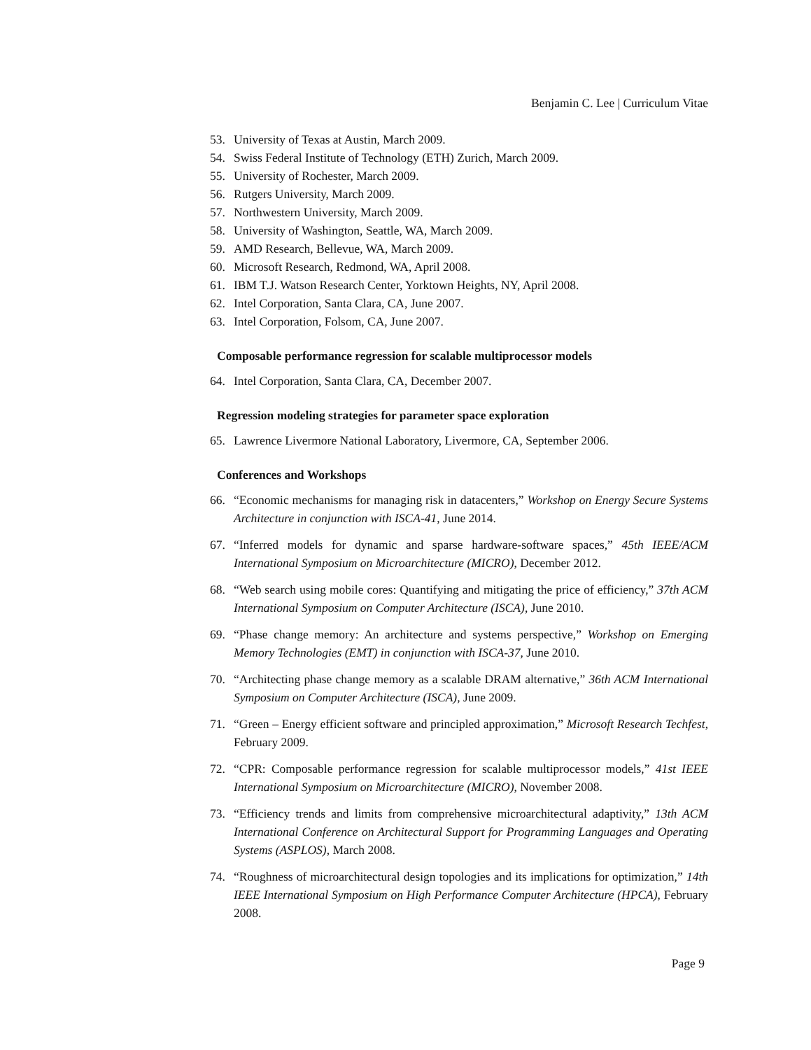Benjamin C. Lee | Curriculum Vitae
53. University of Texas at Austin, March 2009.
54. Swiss Federal Institute of Technology (ETH) Zurich, March 2009.
55. University of Rochester, March 2009.
56. Rutgers University, March 2009.
57. Northwestern University, March 2009.
58. University of Washington, Seattle, WA, March 2009.
59. AMD Research, Bellevue, WA, March 2009.
60. Microsoft Research, Redmond, WA, April 2008.
61. IBM T.J. Watson Research Center, Yorktown Heights, NY, April 2008.
62. Intel Corporation, Santa Clara, CA, June 2007.
63. Intel Corporation, Folsom, CA, June 2007.
Composable performance regression for scalable multiprocessor models
64. Intel Corporation, Santa Clara, CA, December 2007.
Regression modeling strategies for parameter space exploration
65. Lawrence Livermore National Laboratory, Livermore, CA, September 2006.
Conferences and Workshops
66. “Economic mechanisms for managing risk in datacenters,” Workshop on Energy Secure Systems Architecture in conjunction with ISCA-41, June 2014.
67. “Inferred models for dynamic and sparse hardware-software spaces,” 45th IEEE/ACM International Symposium on Microarchitecture (MICRO), December 2012.
68. “Web search using mobile cores: Quantifying and mitigating the price of efficiency,” 37th ACM International Symposium on Computer Architecture (ISCA), June 2010.
69. “Phase change memory: An architecture and systems perspective,” Workshop on Emerging Memory Technologies (EMT) in conjunction with ISCA-37, June 2010.
70. “Architecting phase change memory as a scalable DRAM alternative,” 36th ACM International Symposium on Computer Architecture (ISCA), June 2009.
71. “Green – Energy efficient software and principled approximation,” Microsoft Research Techfest, February 2009.
72. “CPR: Composable performance regression for scalable multiprocessor models,” 41st IEEE International Symposium on Microarchitecture (MICRO), November 2008.
73. “Efficiency trends and limits from comprehensive microarchitectural adaptivity,” 13th ACM International Conference on Architectural Support for Programming Languages and Operating Systems (ASPLOS), March 2008.
74. “Roughness of microarchitectural design topologies and its implications for optimization,” 14th IEEE International Symposium on High Performance Computer Architecture (HPCA), February 2008.
Page 9